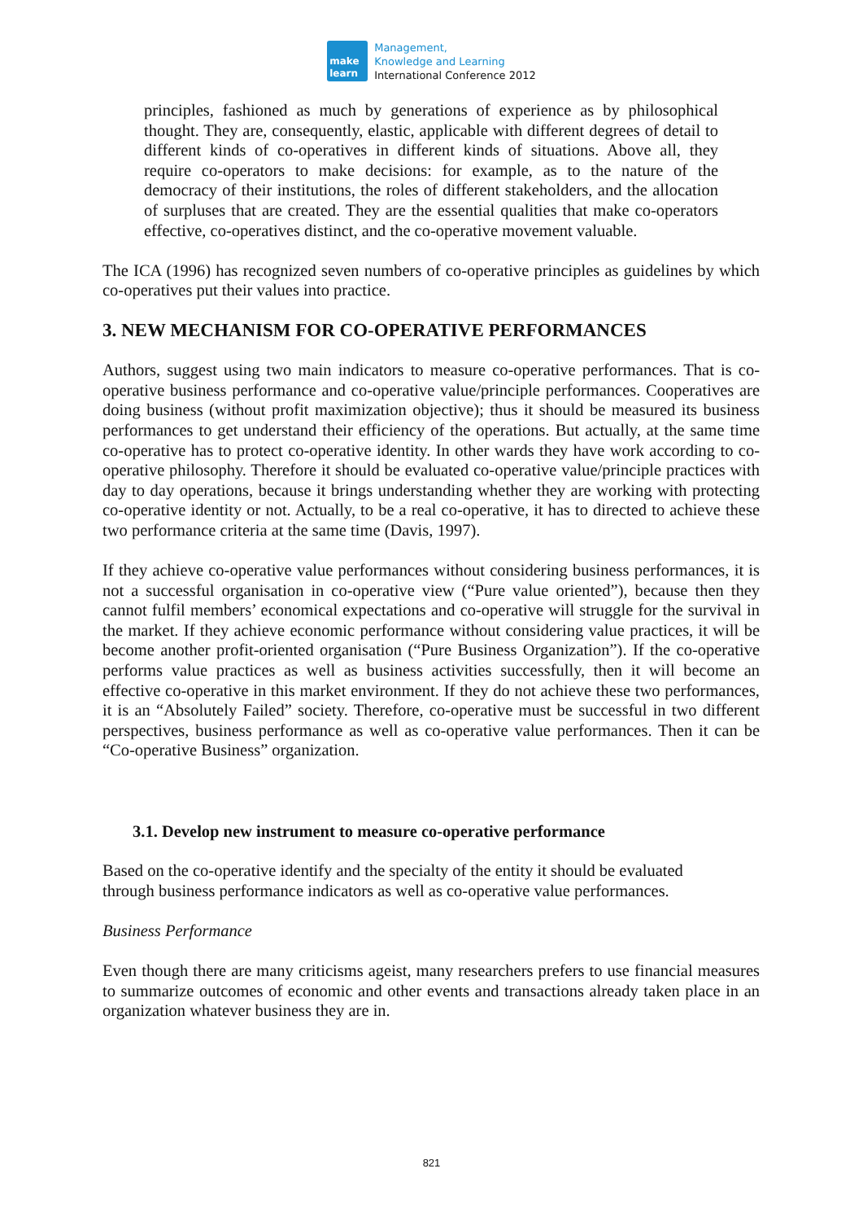make
learn
Management,
Knowledge and Learning
International Conference 2012
principles, fashioned as much by generations of experience as by philosophical thought. They are, consequently, elastic, applicable with different degrees of detail to different kinds of co-operatives in different kinds of situations. Above all, they require co-operators to make decisions: for example, as to the nature of the democracy of their institutions, the roles of different stakeholders, and the allocation of surpluses that are created. They are the essential qualities that make co-operators effective, co-operatives distinct, and the co-operative movement valuable.
The ICA (1996) has recognized seven numbers of co-operative principles as guidelines by which co-operatives put their values into practice.
3. NEW MECHANISM FOR CO-OPERATIVE PERFORMANCES
Authors, suggest using two main indicators to measure co-operative performances. That is co-operative business performance and co-operative value/principle performances. Cooperatives are doing business (without profit maximization objective); thus it should be measured its business performances to get understand their efficiency of the operations. But actually, at the same time co-operative has to protect co-operative identity. In other wards they have work according to co-operative philosophy. Therefore it should be evaluated co-operative value/principle practices with day to day operations, because it brings understanding whether they are working with protecting co-operative identity or not. Actually, to be a real co-operative, it has to directed to achieve these two performance criteria at the same time (Davis, 1997).
If they achieve co-operative value performances without considering business performances, it is not a successful organisation in co-operative view (“Pure value oriented”), because then they cannot fulfil members’ economical expectations and co-operative will struggle for the survival in the market. If they achieve economic performance without considering value practices, it will be become another profit-oriented organisation (“Pure Business Organization”). If the co-operative performs value practices as well as business activities successfully, then it will become an effective co-operative in this market environment. If they do not achieve these two performances, it is an “Absolutely Failed” society. Therefore, co-operative must be successful in two different perspectives, business performance as well as co-operative value performances. Then it can be “Co-operative Business” organization.
3.1. Develop new instrument to measure co-operative performance
Based on the co-operative identify and the specialty of the entity it should be evaluated
through business performance indicators as well as co-operative value performances.
Business Performance
Even though there are many criticisms ageist, many researchers prefers to use financial measures to summarize outcomes of economic and other events and transactions already taken place in an organization whatever business they are in.
821